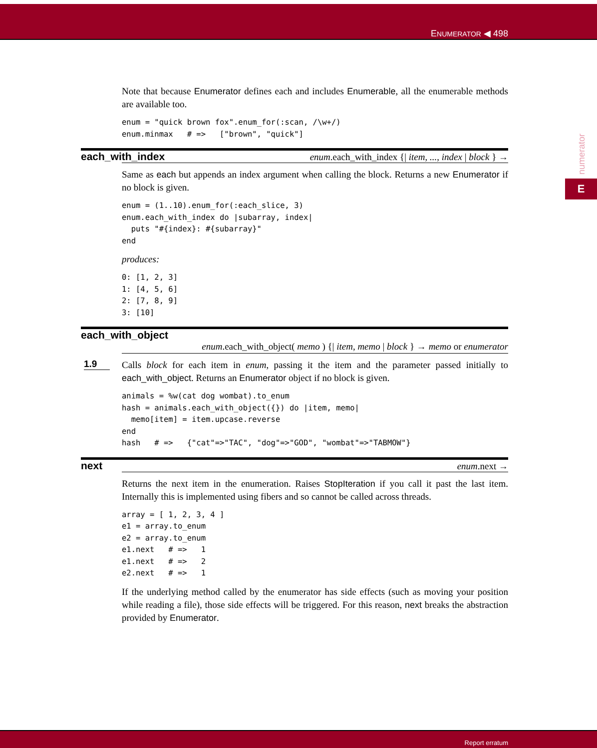ENUMERATOR ◀ 498
numerator
E
Note that because Enumerator defines each and includes Enumerable, all the enumerable methods are available too.
enum = "quick brown fox".enum_for(:scan, /\w+/)
enum.minmax   # =>   ["brown", "quick"]
each_with_index enum.each_with_index {| item, ..., index | block } →
Same as each but appends an index argument when calling the block. Returns a new Enumerator if no block is given.
enum = (1..10).enum_for(:each_slice, 3)
enum.each_with_index do |subarray, index|
  puts "#{index}: #{subarray}"
end
produces:
0: [1, 2, 3]
1: [4, 5, 6]
2: [7, 8, 9]
3: [10]
each_with_object
enum.each_with_object( memo ) {| item, memo | block } → memo or enumerator
1.9
Calls block for each item in enum, passing it the item and the parameter passed initially to each_with_object. Returns an Enumerator object if no block is given.
animals = %w(cat dog wombat).to_enum
hash = animals.each_with_object({}) do |item, memo|
  memo[item] = item.upcase.reverse
end
hash   # =>   {"cat"=>"TAC", "dog"=>"GOD", "wombat"=>"TABMOW"}
next enum.next →
Returns the next item in the enumeration. Raises StopIteration if you call it past the last item. Internally this is implemented using fibers and so cannot be called across threads.
array = [ 1, 2, 3, 4 ]
e1 = array.to_enum
e2 = array.to_enum
e1.next   # =>   1
e1.next   # =>   2
e2.next   # =>   1
If the underlying method called by the enumerator has side effects (such as moving your position while reading a file), those side effects will be triggered. For this reason, next breaks the abstraction provided by Enumerator.
Report erratum